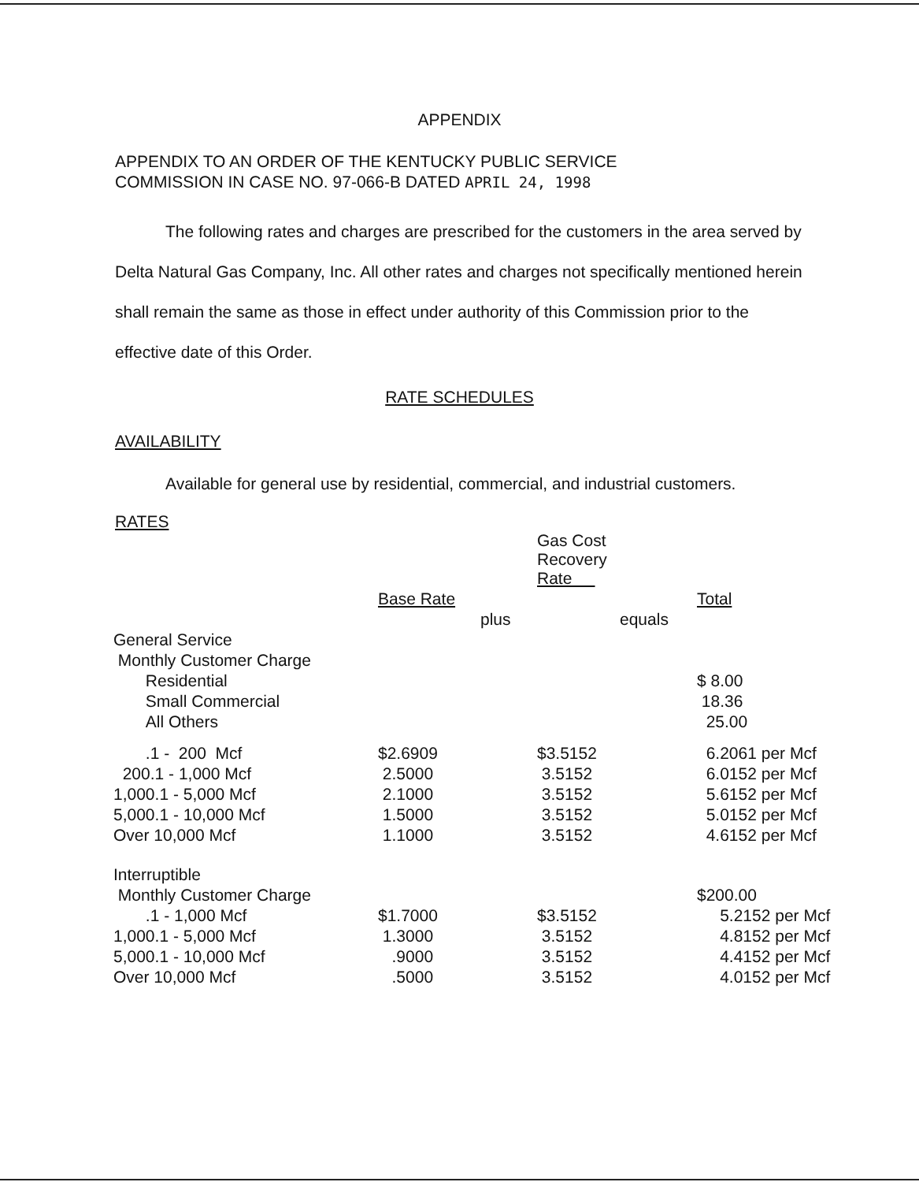APPENDIX
APPENDIX TO AN ORDER OF THE KENTUCKY PUBLIC SERVICE
COMMISSION IN CASE NO. 97-066-B DATED APRIL 24, 1998
The following rates and charges are prescribed for the customers in the area served by Delta Natural Gas Company, Inc. All other rates and charges not specifically mentioned herein shall remain the same as those in effect under authority of this Commission prior to the effective date of this Order.
RATE SCHEDULES
AVAILABILITY
Available for general use by residential, commercial, and industrial customers.
RATES
| | | | Gas Cost Recovery Rate | | |
| | Base Rate | | | | Total |
| | | plus | | equals | |
| General Service | | | | | |
| Monthly Customer Charge | | | | | |
| Residential | | | | | $ 8.00 |
| Small Commercial | | | | | 18.36 |
| All Others | | | | | 25.00 |
| .1 - 200 Mcf | $2.6909 | | $3.5152 | | 6.2061 per Mcf |
| 200.1 - 1,000 Mcf | 2.5000 | | 3.5152 | | 6.0152 per Mcf |
| 1,000.1 - 5,000 Mcf | 2.1000 | | 3.5152 | | 5.6152 per Mcf |
| 5,000.1 - 10,000 Mcf | 1.5000 | | 3.5152 | | 5.0152 per Mcf |
| Over 10,000 Mcf | 1.1000 | | 3.5152 | | 4.6152 per Mcf |
| Interruptible | | | | | |
| Monthly Customer Charge | | | | | $200.00 |
| .1 - 1,000 Mcf | $1.7000 | | $3.5152 | | 5.2152 per Mcf |
| 1,000.1 - 5,000 Mcf | 1.3000 | | 3.5152 | | 4.8152 per Mcf |
| 5,000.1 - 10,000 Mcf | .9000 | | 3.5152 | | 4.4152 per Mcf |
| Over 10,000 Mcf | .5000 | | 3.5152 | | 4.0152 per Mcf |